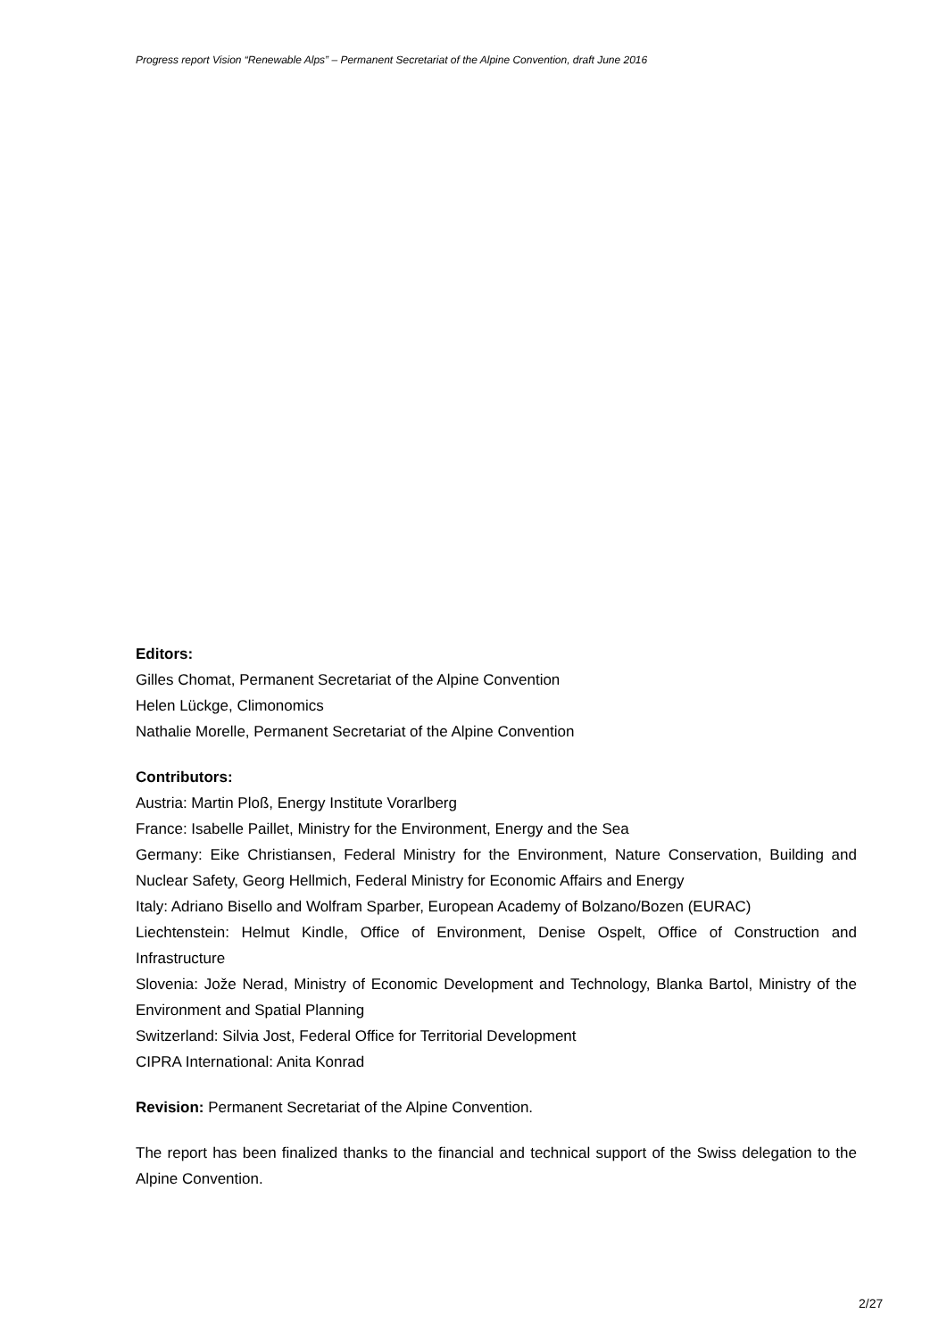Progress report Vision “Renewable Alps” – Permanent Secretariat of the Alpine Convention, draft June 2016
Editors:
Gilles Chomat, Permanent Secretariat of the Alpine Convention
Helen Lückge, Climonomics
Nathalie Morelle, Permanent Secretariat of the Alpine Convention
Contributors:
Austria: Martin Ploß, Energy Institute Vorarlberg
France: Isabelle Paillet, Ministry for the Environment, Energy and the Sea
Germany: Eike Christiansen, Federal Ministry for the Environment, Nature Conservation, Building and Nuclear Safety, Georg Hellmich, Federal Ministry for Economic Affairs and Energy
Italy: Adriano Bisello and Wolfram Sparber, European Academy of Bolzano/Bozen (EURAC)
Liechtenstein: Helmut Kindle, Office of Environment, Denise Ospelt, Office of Construction and Infrastructure
Slovenia: Jože Nerad, Ministry of Economic Development and Technology, Blanka Bartol, Ministry of the Environment and Spatial Planning
Switzerland: Silvia Jost, Federal Office for Territorial Development
CIPRA International: Anita Konrad
Revision: Permanent Secretariat of the Alpine Convention.
The report has been finalized thanks to the financial and technical support of the Swiss delegation to the Alpine Convention.
2/27